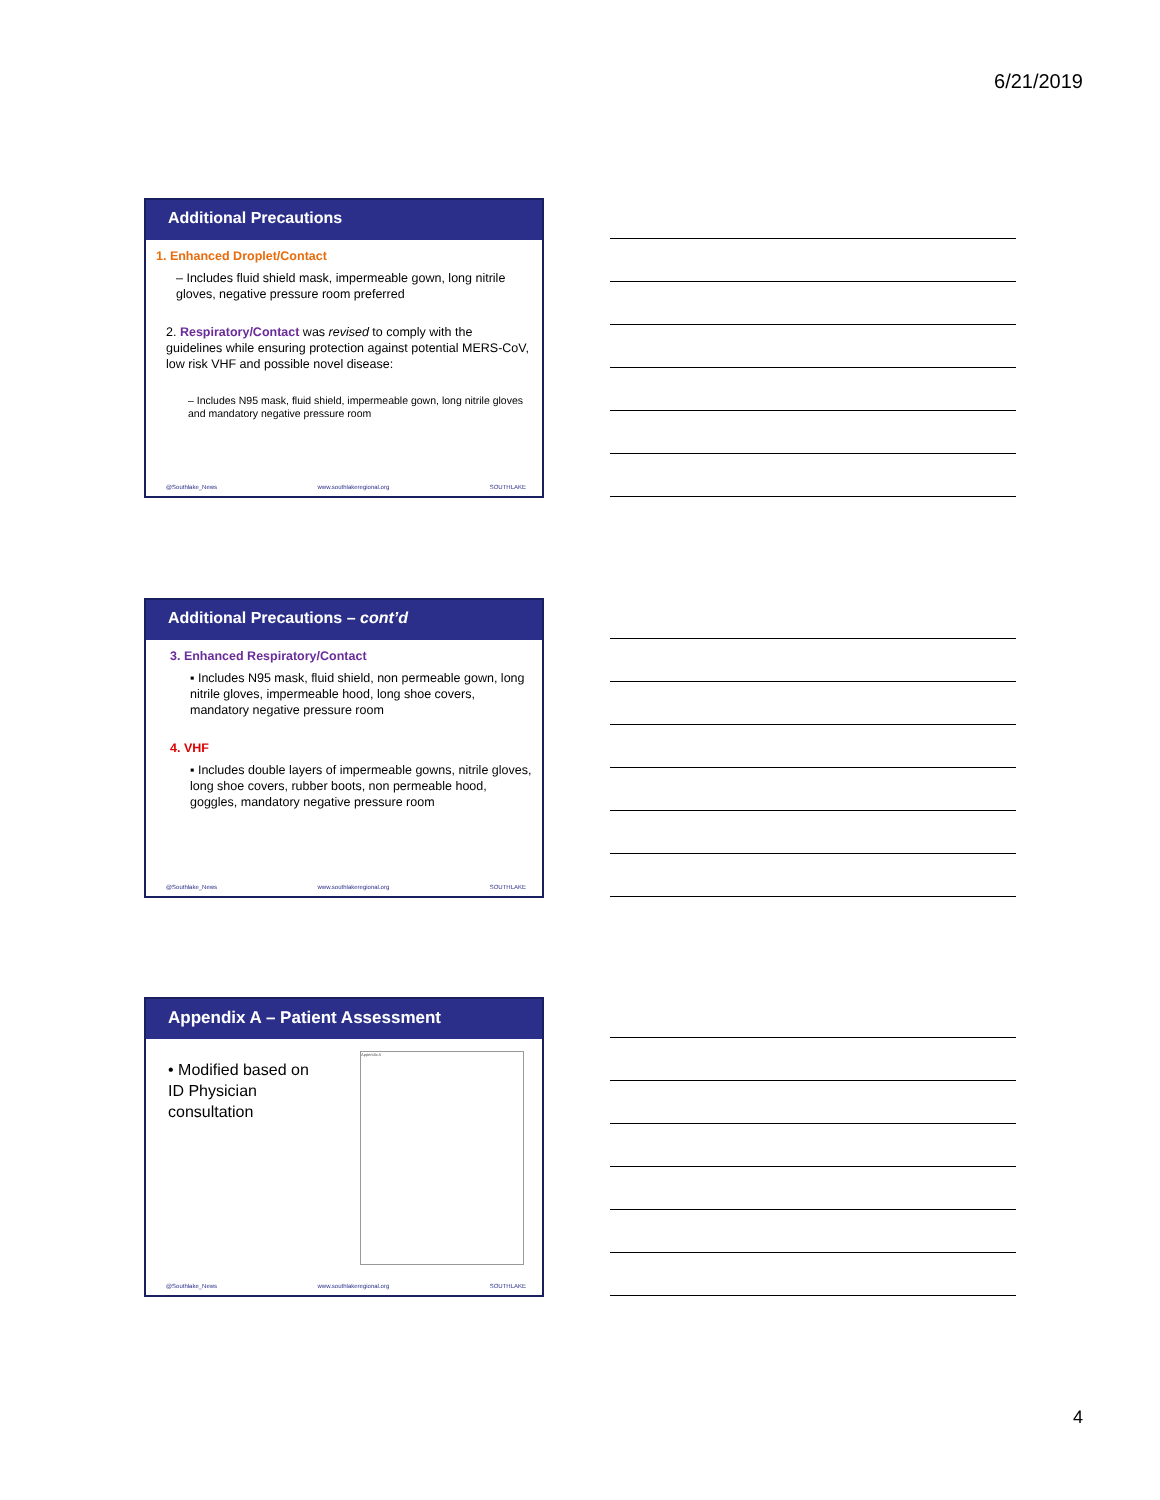6/21/2019
Additional Precautions
1. Enhanced Droplet/Contact
– Includes fluid shield mask, impermeable gown, long nitrile gloves, negative pressure room preferred
2. Respiratory/Contact was revised to comply with the guidelines while ensuring protection against potential MERS-CoV, low risk VHF and possible novel disease:
– Includes N95 mask, fluid shield, impermeable gown, long nitrile gloves and mandatory negative pressure room
@Southlake_News www.southlakeregional.org SOUTHLAKE
Additional Precautions – cont’d
3. Enhanced Respiratory/Contact
▪ Includes N95 mask, fluid shield, non permeable gown, long nitrile gloves, impermeable hood, long shoe covers, mandatory negative pressure room
4. VHF
▪ Includes double layers of impermeable gowns, nitrile gloves, long shoe covers, rubber boots, non permeable hood, goggles, mandatory negative pressure room
@Southlake_News www.southlakeregional.org SOUTHLAKE
Appendix A – Patient Assessment
• Modified based on ID Physician consultation
Appendix A
@Southlake_News www.southlakeregional.org SOUTHLAKE
4